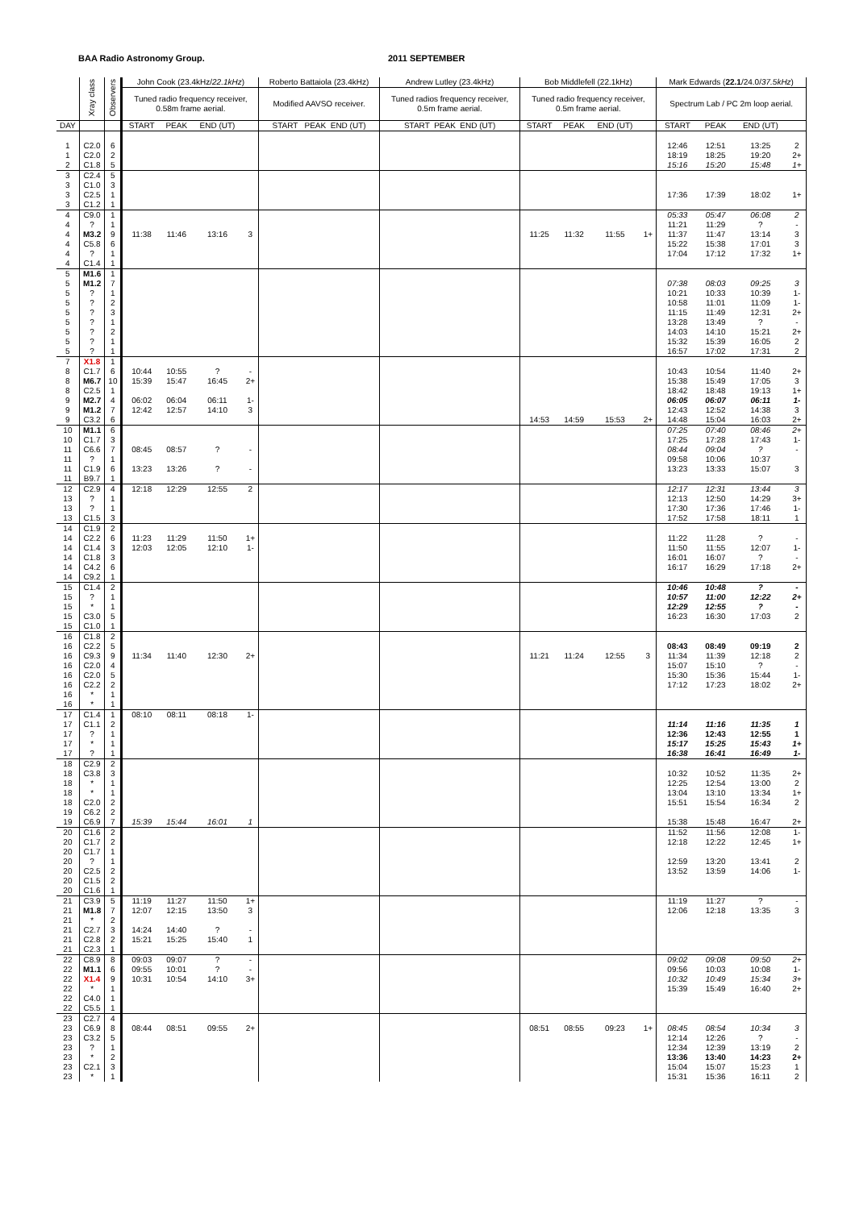BAA Radio Astronomy Group. 2011 SEPTEMBER
| | Xray class | Observers | John Cook (23.4kHz/ 22.1kHz ) | | | | Roberto Battaiola (23.4kHz) | Andrew Lutley (23.4kHz) | Bob Middlefell (22.1kHz) | | | | Mark Edwards ( 22.1 /24.0/ 37.5kHz ) | | | |
| --- | --- | --- | --- | --- | --- | --- | --- | --- | --- | --- | --- | --- | --- | --- | --- | --- |
| | | | Tuned radio frequency receiver, 0.58m frame aerial. | | | | Modified AAVSO receiver. | Tuned radios frequency receiver, 0.5m frame aerial. | Tuned radio frequency receiver, 0.5m frame aerial. | | | | Spectrum Lab / PC 2m loop aerial. | | | |
| DAY | | | START | PEAK | END (UT) | | START PEAK END (UT) | START PEAK END (UT) | START | PEAK | END (UT) | | START | PEAK | END (UT) | |
| 1 | C2.0 | 6 | | | | | | | | | | | 12:46 | 12:51 | 13:25 | 2 |
| 1 | C2.0 | 2 | | | | | | | | | | | 18:19 | 18:25 | 19:20 | 2+ |
| 2 | C1.8 | 5 | | | | | | | | | | | 15:16 | 15:20 | 15:48 | 1+ |
| 3 | C2.4 | 5 | | | | | | | | | | | | | | |
| 3 | C1.0 | 3 | | | | | | | | | | | | | | |
| 3 | C2.5 | 1 | | | | | | | | | | | 17:36 | 17:39 | 18:02 | 1+ |
| 3 | C1.2 | 1 | | | | | | | | | | | | | | |
| 4 | C9.0 | 1 | | | | | | | | | | | 05:33 | 05:47 | 06:08 | 2 |
| 4 | ? | 1 | | | | | | | | | | | 11:21 | 11:29 | ? | - |
| 4 | M3.2 | 9 | 11:38 | 11:46 | 13:16 | 3 | | | 11:25 | 11:32 | 11:55 | 1+ | 11:37 | 11:47 | 13:14 | 3 |
| 4 | C5.8 | 6 | | | | | | | | | | | 15:22 | 15:38 | 17:01 | 3 |
| 4 | ? | 1 | | | | | | | | | | | 17:04 | 17:12 | 17:32 | 1+ |
| 4 | C1.4 | 1 | | | | | | | | | | | | | | |
| 5 | M1.6 | 1 | | | | | | | | | | | | | | |
| 5 | M1.2 | 7 | | | | | | | | | | | 07:38 | 08:03 | 09:25 | 3 |
| 5 | ? | 1 | | | | | | | | | | | 10:21 | 10:33 | 10:39 | 1- |
| 5 | ? | 2 | | | | | | | | | | | 10:58 | 11:01 | 11:09 | 1- |
| 5 | ? | 3 | | | | | | | | | | | 11:15 | 11:49 | 12:31 | 2+ |
| 5 | ? | 1 | | | | | | | | | | | 13:28 | 13:49 | ? | - |
| 5 | ? | 2 | | | | | | | | | | | 14:03 | 14:10 | 15:21 | 2+ |
| 5 | ? | 1 | | | | | | | | | | | 15:32 | 15:39 | 16:05 | 2 |
| 5 | ? | 1 | | | | | | | | | | | 16:57 | 17:02 | 17:31 | 2 |
| 7 | X1.8 | 1 | | | | | | | | | | | | | | |
| 8 | C1.7 | 6 | 10:44 | 10:55 | ? | - | | | | | | | 10:43 | 10:54 | 11:40 | 2+ |
| 8 | M6.7 | 10 | 15:39 | 15:47 | 16:45 | 2+ | | | | | | | 15:38 | 15:49 | 17:05 | 3 |
| 8 | C2.5 | 1 | | | | | | | | | | | 18:42 | 18:48 | 19:13 | 1+ |
| 9 | M2.7 | 4 | 06:02 | 06:04 | 06:11 | 1- | | | | | | | 06:05 | 06:07 | 06:11 | 1- |
| 9 | M1.2 | 7 | 12:42 | 12:57 | 14:10 | 3 | | | | | | | 12:43 | 12:52 | 14:38 | 3 |
| 9 | C3.2 | 6 | | | | | | | 14:53 | 14:59 | 15:53 | 2+ | 14:48 | 15:04 | 16:03 | 2+ |
| 10 | M1.1 | 6 | | | | | | | | | | | 07:25 | 07:40 | 08:46 | 2+ |
| 10 | C1.7 | 3 | | | | | | | | | | | 17:25 | 17:28 | 17:43 | 1- |
| 11 | C6.6 | 7 | 08:45 | 08:57 | ? | - | | | | | | | 08:44 | 09:04 | ? | - |
| 11 | ? | 1 | | | | | | | | | | | 09:58 | 10:06 | 10:37 | |
| 11 | C1.9 | 6 | 13:23 | 13:26 | ? | - | | | | | | | 13:23 | 13:33 | 15:07 | 3 |
| 11 | B9.7 | 1 | | | | | | | | | | | | | | |
| 12 | C2.9 | 4 | 12:18 | 12:29 | 12:55 | 2 | | | | | | | 12:17 | 12:31 | 13:44 | 3 |
| 13 | ? | 1 | | | | | | | | | | | 12:13 | 12:50 | 14:29 | 3+ |
| 13 | ? | 1 | | | | | | | | | | | 17:30 | 17:36 | 17:46 | 1- |
| 13 | C1.5 | 3 | | | | | | | | | | | 17:52 | 17:58 | 18:11 | 1 |
| 14 | C1.9 | 2 | | | | | | | | | | | | | | |
| 14 | C2.2 | 6 | 11:23 | 11:29 | 11:50 | 1+ | | | | | | | 11:22 | 11:28 | ? | - |
| 14 | C1.4 | 3 | 12:03 | 12:05 | 12:10 | 1- | | | | | | | 11:50 | 11:55 | 12:07 | 1- |
| 14 | C1.8 | 3 | | | | | | | | | | | 16:01 | 16:07 | ? | - |
| 14 | C4.2 | 6 | | | | | | | | | | | 16:17 | 16:29 | 17:18 | 2+ |
| 14 | C9.2 | 1 | | | | | | | | | | | | | | |
| 15 | C1.4 | 2 | | | | | | | | | | | 10:46 | 10:48 | ? | - |
| 15 | ? | 1 | | | | | | | | | | | 10:57 | 11:00 | 12:22 | 2+ |
| 15 | * | 1 | | | | | | | | | | | 12:29 | 12:55 | ? | - |
| 15 | C3.0 | 5 | | | | | | | | | | | 16:23 | 16:30 | 17:03 | 2 |
| 15 | C1.0 | 1 | | | | | | | | | | | | | | |
| 16 | C1.8 | 2 | | | | | | | | | | | | | | |
| 16 | C2.2 | 5 | | | | | | | | | | | 08:43 | 08:49 | 09:19 | 2 |
| 16 | C9.3 | 9 | 11:34 | 11:40 | 12:30 | 2+ | | | 11:21 | 11:24 | 12:55 | 3 | 11:34 | 11:39 | 12:18 | 2 |
| 16 | C2.0 | 4 | | | | | | | | | | | 15:07 | 15:10 | ? | - |
| 16 | C2.0 | 5 | | | | | | | | | | | 15:30 | 15:36 | 15:44 | 1- |
| 16 | C2.2 | 2 | | | | | | | | | | | 17:12 | 17:23 | 18:02 | 2+ |
| 16 | * | 1 | | | | | | | | | | | | | | |
| 16 | * | 1 | | | | | | | | | | | | | | |
| 17 | C1.4 | 1 | 08:10 | 08:11 | 08:18 | 1- | | | | | | | | | | |
| 17 | C1.1 | 2 | | | | | | | | | | | 11:14 | 11:16 | 11:35 | 1 |
| 17 | ? | 1 | | | | | | | | | | | 12:36 | 12:43 | 12:55 | 1 |
| 17 | * | 1 | | | | | | | | | | | 15:17 | 15:25 | 15:43 | 1+ |
| 17 | ? | 1 | | | | | | | | | | | 16:38 | 16:41 | 16:49 | 1- |
| 18 | C2.9 | 2 | | | | | | | | | | | | | | |
| 18 | C3.8 | 3 | | | | | | | | | | | 10:32 | 10:52 | 11:35 | 2+ |
| 18 | * | 1 | | | | | | | | | | | 12:25 | 12:54 | 13:00 | 2 |
| 18 | * | 1 | | | | | | | | | | | 13:04 | 13:10 | 13:34 | 1+ |
| 18 | C2.0 | 2 | | | | | | | | | | | 15:51 | 15:54 | 16:34 | 2 |
| 19 | C6.2 | 2 | | | | | | | | | | | | | | |
| 19 | C6.9 | 7 | 15:39 | 15:44 | 16:01 | 1 | | | | | | | 15:38 | 15:48 | 16:47 | 2+ |
| 20 | C1.6 | 2 | | | | | | | | | | | 11:52 | 11:56 | 12:08 | 1- |
| 20 | C1.7 | 2 | | | | | | | | | | | 12:18 | 12:22 | 12:45 | 1+ |
| 20 | C1.7 | 1 | | | | | | | | | | | | | | |
| 20 | ? | 1 | | | | | | | | | | | 12:59 | 13:20 | 13:41 | 2 |
| 20 | C2.5 | 2 | | | | | | | | | | | 13:52 | 13:59 | 14:06 | 1- |
| 20 | C1.5 | 2 | | | | | | | | | | | | | | |
| 20 | C1.6 | 1 | | | | | | | | | | | | | | |
| 21 | C3.9 | 5 | 11:19 | 11:27 | 11:50 | 1+ | | | | | | | 11:19 | 11:27 | ? | - |
| 21 | M1.8 | 7 | 12:07 | 12:15 | 13:50 | 3 | | | | | | | 12:06 | 12:18 | 13:35 | 3 |
| 21 | * | 2 | | | | | | | | | | | | | | |
| 21 | C2.7 | 3 | 14:24 | 14:40 | ? | - | | | | | | | | | | |
| 21 | C2.8 | 2 | 15:21 | 15:25 | 15:40 | 1 | | | | | | | | | | |
| 21 | C2.3 | 1 | | | | | | | | | | | | | | |
| 22 | C8.9 | 8 | 09:03 | 09:07 | ? | - | | | | | | | 09:02 | 09:08 | 09:50 | 2+ |
| 22 | M1.1 | 6 | 09:55 | 10:01 | ? | - | | | | | | | 09:56 | 10:03 | 10:08 | 1- |
| 22 | X1.4 | 9 | 10:31 | 10:54 | 14:10 | 3+ | | | | | | | 10:32 | 10:49 | 15:34 | 3+ |
| 22 | * | 1 | | | | | | | | | | | 15:39 | 15:49 | 16:40 | 2+ |
| 22 | C4.0 | 1 | | | | | | | | | | | | | | |
| 22 | C5.5 | 1 | | | | | | | | | | | | | | |
| 23 | C2.7 | 4 | | | | | | | | | | | | | | |
| 23 | C6.9 | 8 | 08:44 | 08:51 | 09:55 | 2+ | | | 08:51 | 08:55 | 09:23 | 1+ | 08:45 | 08:54 | 10:34 | 3 |
| 23 | C3.2 | 5 | | | | | | | | | | | 12:14 | 12:26 | ? | - |
| 23 | ? | 1 | | | | | | | | | | | 12:34 | 12:39 | 13:19 | 2 |
| 23 | * | 2 | | | | | | | | | | | 13:36 | 13:40 | 14:23 | 2+ |
| 23 | C2.1 | 3 | | | | | | | | | | | 15:04 | 15:07 | 15:23 | 1 |
| 23 | * | 1 | | | | | | | | | | | 15:31 | 15:36 | 16:11 | 2 |